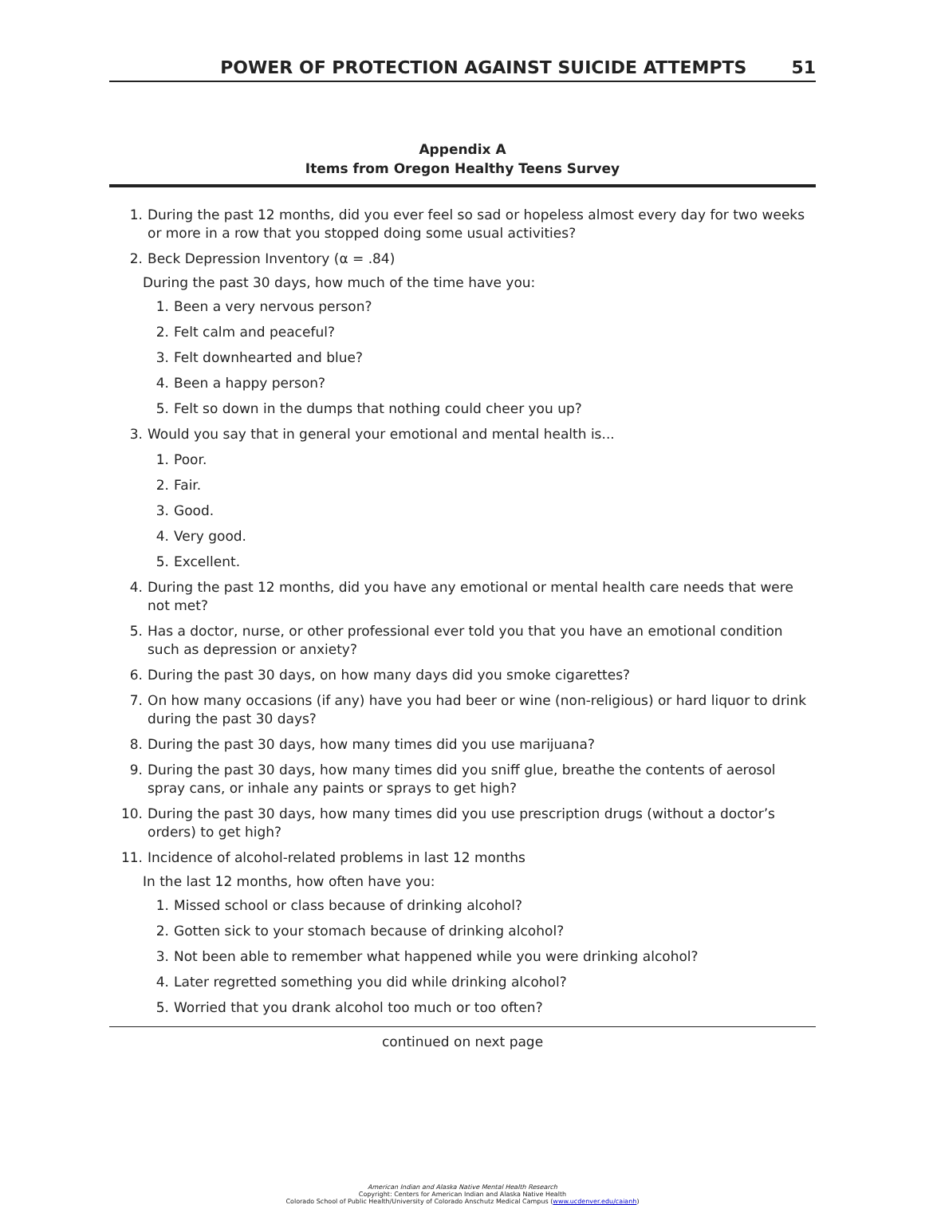POWER OF PROTECTION AGAINST SUICIDE ATTEMPTS 51
Appendix A
Items from Oregon Healthy Teens Survey
1. During the past 12 months, did you ever feel so sad or hopeless almost every day for two weeks or more in a row that you stopped doing some usual activities?
2. Beck Depression Inventory (α = .84)
During the past 30 days, how much of the time have you:
1. Been a very nervous person?
2. Felt calm and peaceful?
3. Felt downhearted and blue?
4. Been a happy person?
5. Felt so down in the dumps that nothing could cheer you up?
3. Would you say that in general your emotional and mental health is...
1. Poor.
2. Fair.
3. Good.
4. Very good.
5. Excellent.
4. During the past 12 months, did you have any emotional or mental health care needs that were not met?
5. Has a doctor, nurse, or other professional ever told you that you have an emotional condition such as depression or anxiety?
6. During the past 30 days, on how many days did you smoke cigarettes?
7. On how many occasions (if any) have you had beer or wine (non-religious) or hard liquor to drink during the past 30 days?
8. During the past 30 days, how many times did you use marijuana?
9. During the past 30 days, how many times did you sniff glue, breathe the contents of aerosol spray cans, or inhale any paints or sprays to get high?
10. During the past 30 days, how many times did you use prescription drugs (without a doctor’s orders) to get high?
11. Incidence of alcohol-related problems in last 12 months
In the last 12 months, how often have you:
1. Missed school or class because of drinking alcohol?
2. Gotten sick to your stomach because of drinking alcohol?
3. Not been able to remember what happened while you were drinking alcohol?
4. Later regretted something you did while drinking alcohol?
5. Worried that you drank alcohol too much or too often?
continued on next page
American Indian and Alaska Native Mental Health Research
Copyright: Centers for American Indian and Alaska Native Health
Colorado School of Public Health/University of Colorado Anschutz Medical Campus (www.ucdenver.edu/caianh)